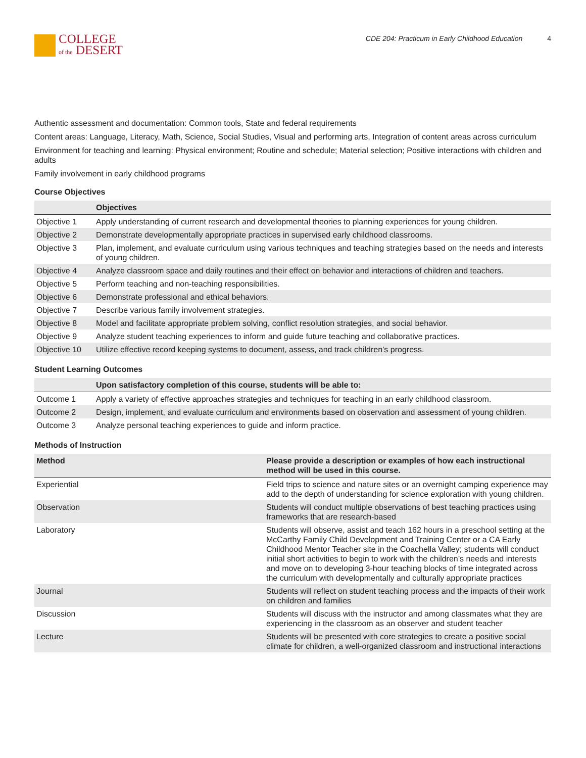COLLEGE
of the DESERT
CDE 204: Practicum in Early Childhood Education 4
Authentic assessment and documentation: Common tools, State and federal requirements
Content areas: Language, Literacy, Math, Science, Social Studies, Visual and performing arts, Integration of content areas across curriculum
Environment for teaching and learning: Physical environment; Routine and schedule; Material selection; Positive interactions with children and adults
Family involvement in early childhood programs
Course Objectives
| | Objectives |
| --- | --- |
| Objective 1 | Apply understanding of current research and developmental theories to planning experiences for young children. |
| Objective 2 | Demonstrate developmentally appropriate practices in supervised early childhood classrooms. |
| Objective 3 | Plan, implement, and evaluate curriculum using various techniques and teaching strategies based on the needs and interests of young children. |
| Objective 4 | Analyze classroom space and daily routines and their effect on behavior and interactions of children and teachers. |
| Objective 5 | Perform teaching and non-teaching responsibilities. |
| Objective 6 | Demonstrate professional and ethical behaviors. |
| Objective 7 | Describe various family involvement strategies. |
| Objective 8 | Model and facilitate appropriate problem solving, conflict resolution strategies, and social behavior. |
| Objective 9 | Analyze student teaching experiences to inform and guide future teaching and collaborative practices. |
| Objective 10 | Utilize effective record keeping systems to document, assess, and track children’s progress. |
Student Learning Outcomes
| | Upon satisfactory completion of this course, students will be able to: |
| --- | --- |
| Outcome 1 | Apply a variety of effective approaches strategies and techniques for teaching in an early childhood classroom. |
| Outcome 2 | Design, implement, and evaluate curriculum and environments based on observation and assessment of young children. |
| Outcome 3 | Analyze personal teaching experiences to guide and inform practice. |
Methods of Instruction
| Method | Please provide a description or examples of how each instructional method will be used in this course. |
| --- | --- |
| Experiential | Field trips to science and nature sites or an overnight camping experience may add to the depth of understanding for science exploration with young children. |
| Observation | Students will conduct multiple observations of best teaching practices using frameworks that are research-based |
| Laboratory | Students will observe, assist and teach 162 hours in a preschool setting at the McCarthy Family Child Development and Training Center or a CA Early Childhood Mentor Teacher site in the Coachella Valley; students will conduct initial short activities to begin to work with the children’s needs and interests and move on to developing 3-hour teaching blocks of time integrated across the curriculum with developmentally and culturally appropriate practices |
| Journal | Students will reflect on student teaching process and the impacts of their work on children and families |
| Discussion | Students will discuss with the instructor and among classmates what they are experiencing in the classroom as an observer and student teacher |
| Lecture | Students will be presented with core strategies to create a positive social climate for children, a well-organized classroom and instructional interactions |